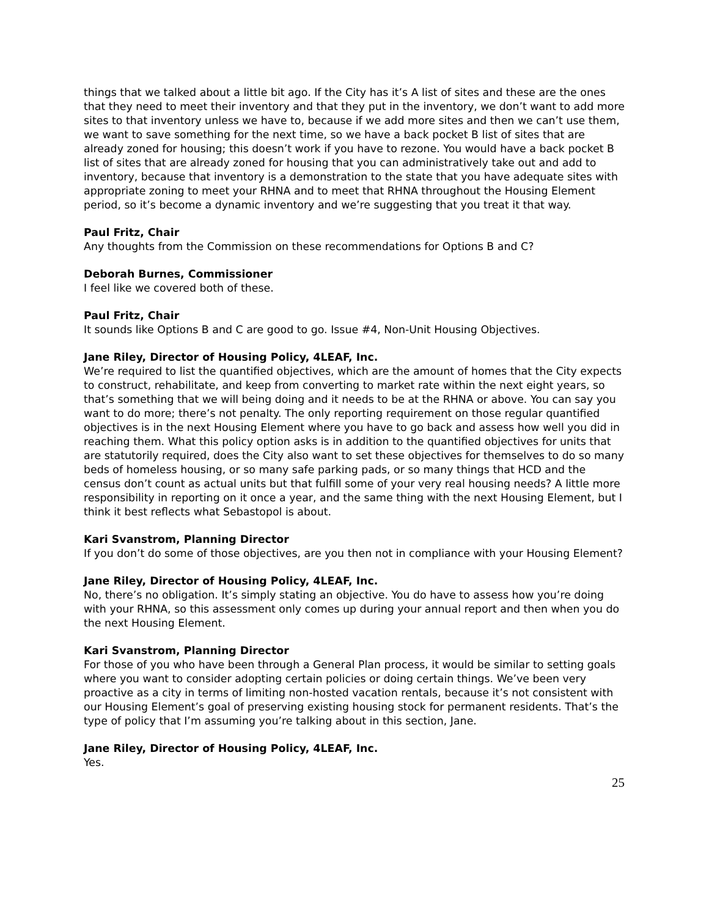things that we talked about a little bit ago. If the City has it’s A list of sites and these are the ones that they need to meet their inventory and that they put in the inventory, we don’t want to add more sites to that inventory unless we have to, because if we add more sites and then we can’t use them, we want to save something for the next time, so we have a back pocket B list of sites that are already zoned for housing; this doesn’t work if you have to rezone. You would have a back pocket B list of sites that are already zoned for housing that you can administratively take out and add to inventory, because that inventory is a demonstration to the state that you have adequate sites with appropriate zoning to meet your RHNA and to meet that RHNA throughout the Housing Element period, so it’s become a dynamic inventory and we’re suggesting that you treat it that way.
Paul Fritz, Chair
Any thoughts from the Commission on these recommendations for Options B and C?
Deborah Burnes, Commissioner
I feel like we covered both of these.
Paul Fritz, Chair
It sounds like Options B and C are good to go. Issue #4, Non-Unit Housing Objectives.
Jane Riley, Director of Housing Policy, 4LEAF, Inc.
We’re required to list the quantified objectives, which are the amount of homes that the City expects to construct, rehabilitate, and keep from converting to market rate within the next eight years, so that’s something that we will being doing and it needs to be at the RHNA or above. You can say you want to do more; there’s not penalty. The only reporting requirement on those regular quantified objectives is in the next Housing Element where you have to go back and assess how well you did in reaching them. What this policy option asks is in addition to the quantified objectives for units that are statutorily required, does the City also want to set these objectives for themselves to do so many beds of homeless housing, or so many safe parking pads, or so many things that HCD and the census don’t count as actual units but that fulfill some of your very real housing needs? A little more responsibility in reporting on it once a year, and the same thing with the next Housing Element, but I think it best reflects what Sebastopol is about.
Kari Svanstrom, Planning Director
If you don’t do some of those objectives, are you then not in compliance with your Housing Element?
Jane Riley, Director of Housing Policy, 4LEAF, Inc.
No, there’s no obligation. It’s simply stating an objective. You do have to assess how you’re doing with your RHNA, so this assessment only comes up during your annual report and then when you do the next Housing Element.
Kari Svanstrom, Planning Director
For those of you who have been through a General Plan process, it would be similar to setting goals where you want to consider adopting certain policies or doing certain things. We’ve been very proactive as a city in terms of limiting non-hosted vacation rentals, because it’s not consistent with our Housing Element’s goal of preserving existing housing stock for permanent residents. That’s the type of policy that I’m assuming you’re talking about in this section, Jane.
Jane Riley, Director of Housing Policy, 4LEAF, Inc.
Yes.
25